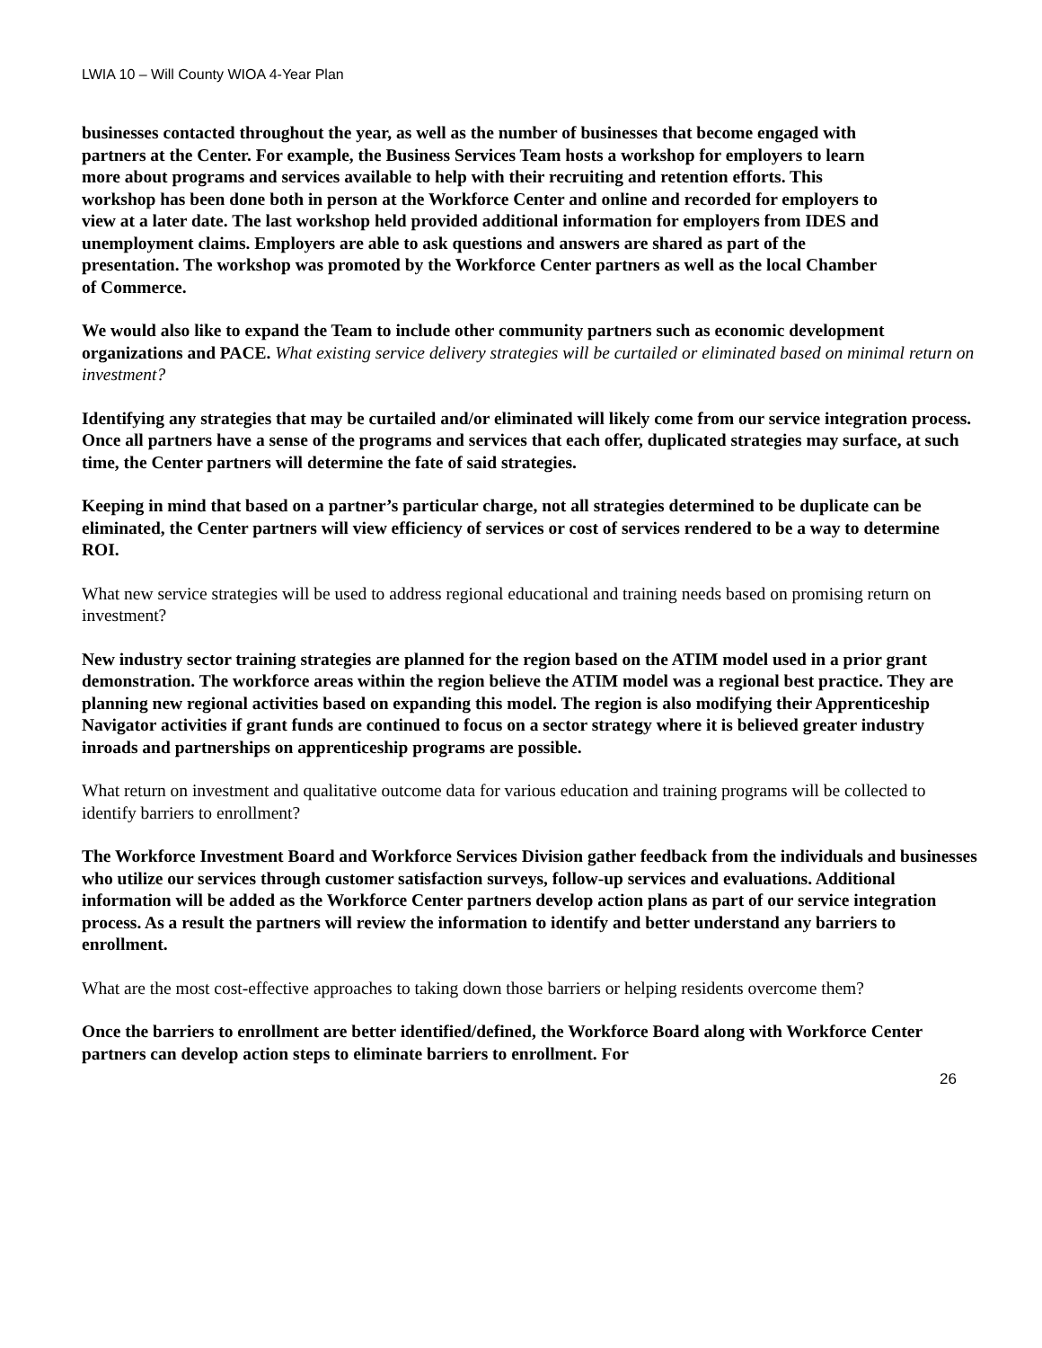LWIA 10 – Will County WIOA 4-Year Plan
businesses contacted throughout the year, as well as the number of businesses that become engaged with partners at the Center. For example, the Business Services Team hosts a workshop for employers to learn more about programs and services available to help with their recruiting and retention efforts. This workshop has been done both in person at the Workforce Center and online and recorded for employers to view at a later date. The last workshop held provided additional information for employers from IDES and unemployment claims. Employers are able to ask questions and answers are shared as part of the presentation. The workshop was promoted by the Workforce Center partners as well as the local Chamber of Commerce.
We would also like to expand the Team to include other community partners such as economic development organizations and PACE. What existing service delivery strategies will be curtailed or eliminated based on minimal return on investment?
Identifying any strategies that may be curtailed and/or eliminated will likely come from our service integration process. Once all partners have a sense of the programs and services that each offer, duplicated strategies may surface, at such time, the Center partners will determine the fate of said strategies.
Keeping in mind that based on a partner’s particular charge, not all strategies determined to be duplicate can be eliminated, the Center partners will view efficiency of services or cost of services rendered to be a way to determine ROI.
What new service strategies will be used to address regional educational and training needs based on promising return on investment?
New industry sector training strategies are planned for the region based on the ATIM model used in a prior grant demonstration. The workforce areas within the region believe the ATIM model was a regional best practice. They are planning new regional activities based on expanding this model. The region is also modifying their Apprenticeship Navigator activities if grant funds are continued to focus on a sector strategy where it is believed greater industry inroads and partnerships on apprenticeship programs are possible.
What return on investment and qualitative outcome data for various education and training programs will be collected to identify barriers to enrollment?
The Workforce Investment Board and Workforce Services Division gather feedback from the individuals and businesses who utilize our services through customer satisfaction surveys, follow-up services and evaluations. Additional information will be added as the Workforce Center partners develop action plans as part of our service integration process. As a result the partners will review the information to identify and better understand any barriers to enrollment.
What are the most cost-effective approaches to taking down those barriers or helping residents overcome them?
Once the barriers to enrollment are better identified/defined, the Workforce Board along with Workforce Center partners can develop action steps to eliminate barriers to enrollment. For
26